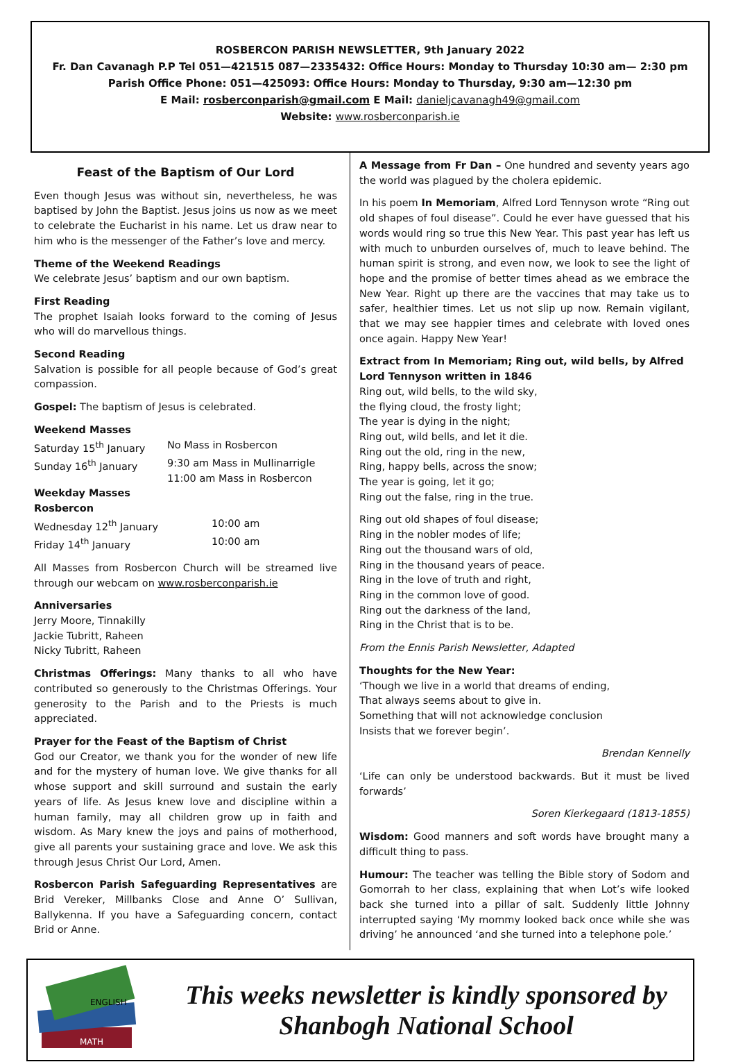ROSBERCON PARISH NEWSLETTER, 9th January 2022
Fr. Dan Cavanagh P.P Tel 051—421515 087—2335432: Office Hours: Monday to Thursday 10:30 am— 2:30 pm
Parish Office Phone: 051—425093: Office Hours: Monday to Thursday, 9:30 am—12:30 pm
E Mail: rosberconparish@gmail.com E Mail: danieljcavanagh49@gmail.com
Website: www.rosberconparish.ie
Feast of the Baptism of Our Lord
Even though Jesus was without sin, nevertheless, he was baptised by John the Baptist. Jesus joins us now as we meet to celebrate the Eucharist in his name. Let us draw near to him who is the messenger of the Father’s love and mercy.
Theme of the Weekend Readings
We celebrate Jesus’ baptism and our own baptism.
First Reading
The prophet Isaiah looks forward to the coming of Jesus who will do marvellous things.
Second Reading
Salvation is possible for all people because of God’s great compassion.
Gospel: The baptism of Jesus is celebrated.
Weekend Masses
Saturday 15<sup>th</sup> January No Mass in Rosbercon
Sunday 16<sup>th</sup> January 9:30 am Mass in Mullinarrigle
11:00 am Mass in Rosbercon
Weekday Masses
Rosbercon
Wednesday 12<sup>th</sup> January 10:00 am
Friday 14<sup>th</sup> January 10:00 am
All Masses from Rosbercon Church will be streamed live through our webcam on www.rosberconparish.ie
Anniversaries
Jerry Moore, Tinnakilly
Jackie Tubritt, Raheen
Nicky Tubritt, Raheen
Christmas Offerings: Many thanks to all who have contributed so generously to the Christmas Offerings. Your generosity to the Parish and to the Priests is much appreciated.
Prayer for the Feast of the Baptism of Christ
God our Creator, we thank you for the wonder of new life and for the mystery of human love. We give thanks for all whose support and skill surround and sustain the early years of life. As Jesus knew love and discipline within a human family, may all children grow up in faith and wisdom. As Mary knew the joys and pains of motherhood, give all parents your sustaining grace and love. We ask this through Jesus Christ Our Lord, Amen.
Rosbercon Parish Safeguarding Representatives are Brid Vereker, Millbanks Close and Anne O’ Sullivan, Ballykenna. If you have a Safeguarding concern, contact Brid or Anne.
A Message from Fr Dan – One hundred and seventy years ago the world was plagued by the cholera epidemic.
In his poem In Memoriam, Alfred Lord Tennyson wrote “Ring out old shapes of foul disease”. Could he ever have guessed that his words would ring so true this New Year. This past year has left us with much to unburden ourselves of, much to leave behind. The human spirit is strong, and even now, we look to see the light of hope and the promise of better times ahead as we embrace the New Year. Right up there are the vaccines that may take us to safer, healthier times. Let us not slip up now. Remain vigilant, that we may see happier times and celebrate with loved ones once again. Happy New Year!
Extract from In Memoriam; Ring out, wild bells, by Alfred Lord Tennyson written in 1846
Ring out, wild bells, to the wild sky,
the flying cloud, the frosty light;
The year is dying in the night;
Ring out, wild bells, and let it die.
Ring out the old, ring in the new,
Ring, happy bells, across the snow;
The year is going, let it go;
Ring out the false, ring in the true.
Ring out old shapes of foul disease;
Ring in the nobler modes of life;
Ring out the thousand wars of old,
Ring in the thousand years of peace.
Ring in the love of truth and right,
Ring in the common love of good.
Ring out the darkness of the land,
Ring in the Christ that is to be.
From the Ennis Parish Newsletter, Adapted
Thoughts for the New Year:
‘Though we live in a world that dreams of ending,
That always seems about to give in.
Something that will not acknowledge conclusion
Insists that we forever begin’.
Brendan Kennelly
‘Life can only be understood backwards. But it must be lived forwards’
Soren Kierkegaard (1813-1855)
Wisdom: Good manners and soft words have brought many a difficult thing to pass.
Humour: The teacher was telling the Bible story of Sodom and Gomorrah to her class, explaining that when Lot’s wife looked back she turned into a pillar of salt. Suddenly little Johnny interrupted saying ‘My mommy looked back once while she was driving’ he announced ‘and she turned into a telephone pole.’
MATH
ENGLISH
This weeks newsletter is kindly sponsored by
Shanbogh National School